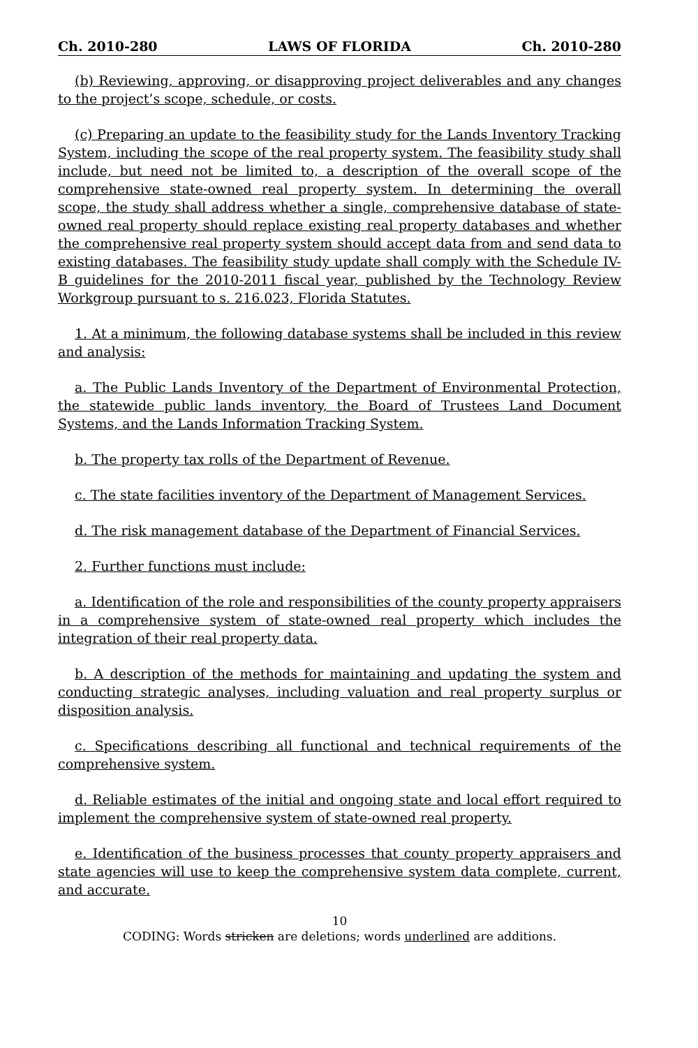Ch. 2010-280 LAWS OF FLORIDA Ch. 2010-280
(b) Reviewing, approving, or disapproving project deliverables and any changes to the project’s scope, schedule, or costs.
(c) Preparing an update to the feasibility study for the Lands Inventory Tracking System, including the scope of the real property system. The feasibility study shall include, but need not be limited to, a description of the overall scope of the comprehensive state-owned real property system. In determining the overall scope, the study shall address whether a single, comprehensive database of state-owned real property should replace existing real property databases and whether the comprehensive real property system should accept data from and send data to existing databases. The feasibility study update shall comply with the Schedule IV-B guidelines for the 2010-2011 fiscal year, published by the Technology Review Workgroup pursuant to s. 216.023, Florida Statutes.
1. At a minimum, the following database systems shall be included in this review and analysis:
a. The Public Lands Inventory of the Department of Environmental Protection, the statewide public lands inventory, the Board of Trustees Land Document Systems, and the Lands Information Tracking System.
b. The property tax rolls of the Department of Revenue.
c. The state facilities inventory of the Department of Management Services.
d. The risk management database of the Department of Financial Services.
2. Further functions must include:
a. Identification of the role and responsibilities of the county property appraisers in a comprehensive system of state-owned real property which includes the integration of their real property data.
b. A description of the methods for maintaining and updating the system and conducting strategic analyses, including valuation and real property surplus or disposition analysis.
c. Specifications describing all functional and technical requirements of the comprehensive system.
d. Reliable estimates of the initial and ongoing state and local effort required to implement the comprehensive system of state-owned real property.
e. Identification of the business processes that county property appraisers and state agencies will use to keep the comprehensive system data complete, current, and accurate.
10
CODING: Words stricken are deletions; words underlined are additions.